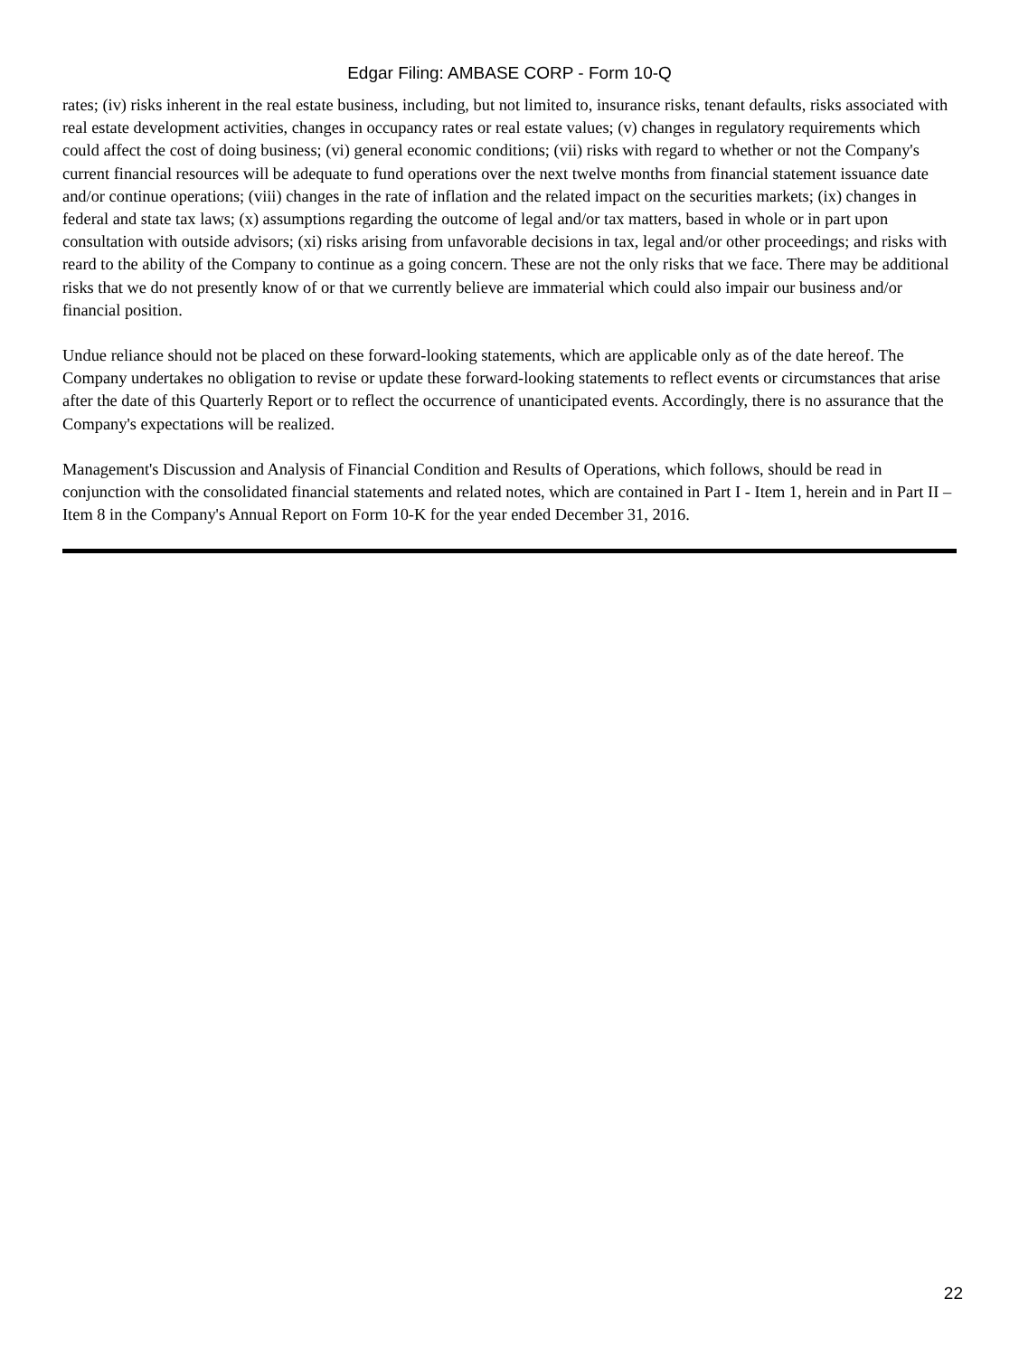Edgar Filing: AMBASE CORP - Form 10-Q
rates; (iv) risks inherent in the real estate business, including, but not limited to, insurance risks, tenant defaults, risks associated with real estate development activities, changes in occupancy rates or real estate values; (v) changes in regulatory requirements which could affect the cost of doing business; (vi) general economic conditions; (vii) risks with regard to whether or not the Company's current financial resources will be adequate to fund operations over the next twelve months from financial statement issuance date and/or continue operations; (viii) changes in the rate of inflation and the related impact on the securities markets; (ix) changes in federal and state tax laws; (x) assumptions regarding the outcome of legal and/or tax matters, based in whole or in part upon consultation with outside advisors; (xi) risks arising from unfavorable decisions in tax, legal and/or other proceedings; and risks with reard to the ability of the Company to continue as a going concern. These are not the only risks that we face. There may be additional risks that we do not presently know of or that we currently believe are immaterial which could also impair our business and/or financial position.
Undue reliance should not be placed on these forward-looking statements, which are applicable only as of the date hereof. The Company undertakes no obligation to revise or update these forward-looking statements to reflect events or circumstances that arise after the date of this Quarterly Report or to reflect the occurrence of unanticipated events. Accordingly, there is no assurance that the Company's expectations will be realized.
Management's Discussion and Analysis of Financial Condition and Results of Operations, which follows, should be read in conjunction with the consolidated financial statements and related notes, which are contained in Part I - Item 1, herein and in Part II – Item 8 in the Company's Annual Report on Form 10-K for the year ended December 31, 2016.
22